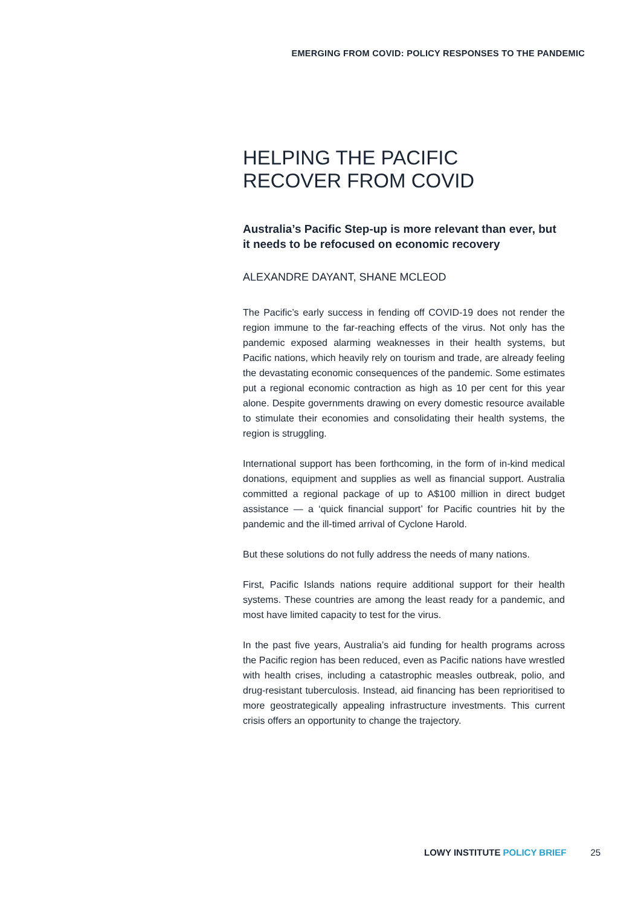EMERGING FROM COVID: POLICY RESPONSES TO THE PANDEMIC
HELPING THE PACIFIC
RECOVER FROM COVID
Australia’s Pacific Step-up is more relevant than ever, but it needs to be refocused on economic recovery
ALEXANDRE DAYANT, SHANE MCLEOD
The Pacific’s early success in fending off COVID-19 does not render the region immune to the far-reaching effects of the virus. Not only has the pandemic exposed alarming weaknesses in their health systems, but Pacific nations, which heavily rely on tourism and trade, are already feeling the devastating economic consequences of the pandemic. Some estimates put a regional economic contraction as high as 10 per cent for this year alone. Despite governments drawing on every domestic resource available to stimulate their economies and consolidating their health systems, the region is struggling.
International support has been forthcoming, in the form of in-kind medical donations, equipment and supplies as well as financial support. Australia committed a regional package of up to A$100 million in direct budget assistance — a ‘quick financial support’ for Pacific countries hit by the pandemic and the ill-timed arrival of Cyclone Harold.
But these solutions do not fully address the needs of many nations.
First, Pacific Islands nations require additional support for their health systems. These countries are among the least ready for a pandemic, and most have limited capacity to test for the virus.
In the past five years, Australia’s aid funding for health programs across the Pacific region has been reduced, even as Pacific nations have wrestled with health crises, including a catastrophic measles outbreak, polio, and drug-resistant tuberculosis. Instead, aid financing has been reprioritised to more geostrategically appealing infrastructure investments. This current crisis offers an opportunity to change the trajectory.
LOWY INSTITUTE POLICY BRIEF 25